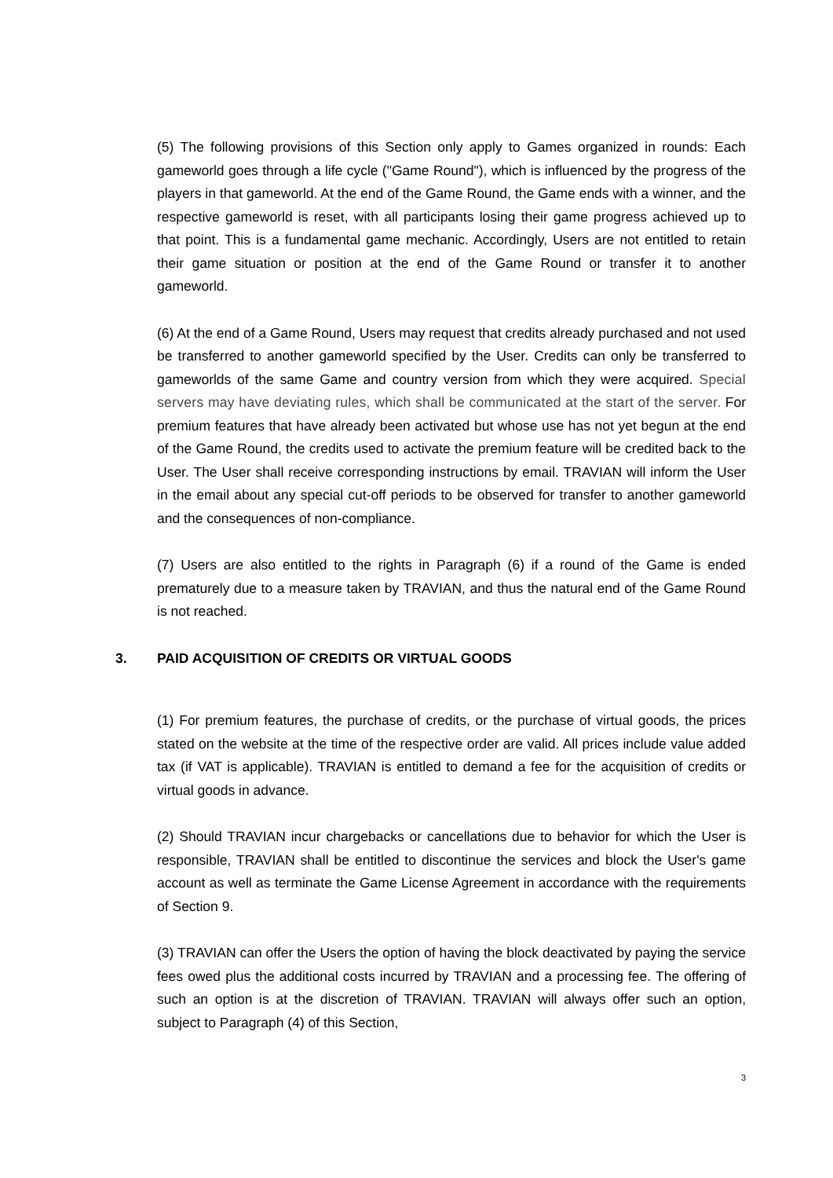(5) The following provisions of this Section only apply to Games organized in rounds: Each gameworld goes through a life cycle ("Game Round"), which is influenced by the progress of the players in that gameworld. At the end of the Game Round, the Game ends with a winner, and the respective gameworld is reset, with all participants losing their game progress achieved up to that point. This is a fundamental game mechanic. Accordingly, Users are not entitled to retain their game situation or position at the end of the Game Round or transfer it to another gameworld.
(6) At the end of a Game Round, Users may request that credits already purchased and not used be transferred to another gameworld specified by the User. Credits can only be transferred to gameworlds of the same Game and country version from which they were acquired. Special servers may have deviating rules, which shall be communicated at the start of the server. For premium features that have already been activated but whose use has not yet begun at the end of the Game Round, the credits used to activate the premium feature will be credited back to the User. The User shall receive corresponding instructions by email. TRAVIAN will inform the User in the email about any special cut-off periods to be observed for transfer to another gameworld and the consequences of non-compliance.
(7) Users are also entitled to the rights in Paragraph (6) if a round of the Game is ended prematurely due to a measure taken by TRAVIAN, and thus the natural end of the Game Round is not reached.
3. PAID ACQUISITION OF CREDITS OR VIRTUAL GOODS
(1) For premium features, the purchase of credits, or the purchase of virtual goods, the prices stated on the website at the time of the respective order are valid. All prices include value added tax (if VAT is applicable). TRAVIAN is entitled to demand a fee for the acquisition of credits or virtual goods in advance.
(2) Should TRAVIAN incur chargebacks or cancellations due to behavior for which the User is responsible, TRAVIAN shall be entitled to discontinue the services and block the User's game account as well as terminate the Game License Agreement in accordance with the requirements of Section 9.
(3) TRAVIAN can offer the Users the option of having the block deactivated by paying the service fees owed plus the additional costs incurred by TRAVIAN and a processing fee. The offering of such an option is at the discretion of TRAVIAN. TRAVIAN will always offer such an option, subject to Paragraph (4) of this Section,
3